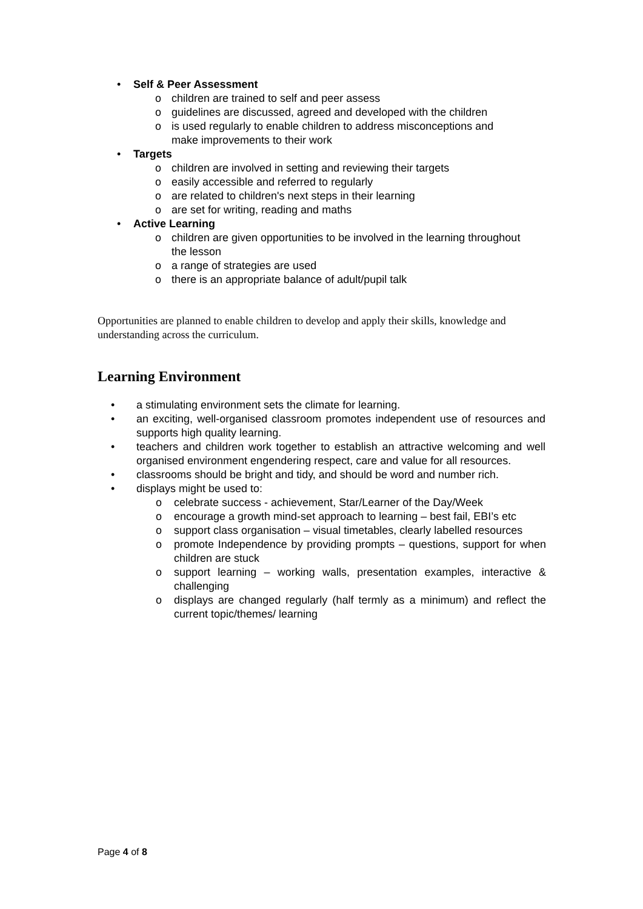• Self & Peer Assessment
o children are trained to self and peer assess
o guidelines are discussed, agreed and developed with the children
o is used regularly to enable children to address misconceptions and make improvements to their work
• Targets
o children are involved in setting and reviewing their targets
o easily accessible and referred to regularly
o are related to children's next steps in their learning
o are set for writing, reading and maths
• Active Learning
o children are given opportunities to be involved in the learning throughout the lesson
o a range of strategies are used
o there is an appropriate balance of adult/pupil talk
Opportunities are planned to enable children to develop and apply their skills, knowledge and understanding across the curriculum.
Learning Environment
• a stimulating environment sets the climate for learning.
• an exciting, well-organised classroom promotes independent use of resources and supports high quality learning.
• teachers and children work together to establish an attractive welcoming and well organised environment engendering respect, care and value for all resources.
• classrooms should be bright and tidy, and should be word and number rich.
• displays might be used to:
o celebrate success - achievement, Star/Learner of the Day/Week
o encourage a growth mind-set approach to learning – best fail, EBI’s etc
o support class organisation – visual timetables, clearly labelled resources
o promote Independence by providing prompts – questions, support for when children are stuck
o support learning – working walls, presentation examples, interactive & challenging
o displays are changed regularly (half termly as a minimum) and reflect the current topic/themes/ learning
Page 4 of 8